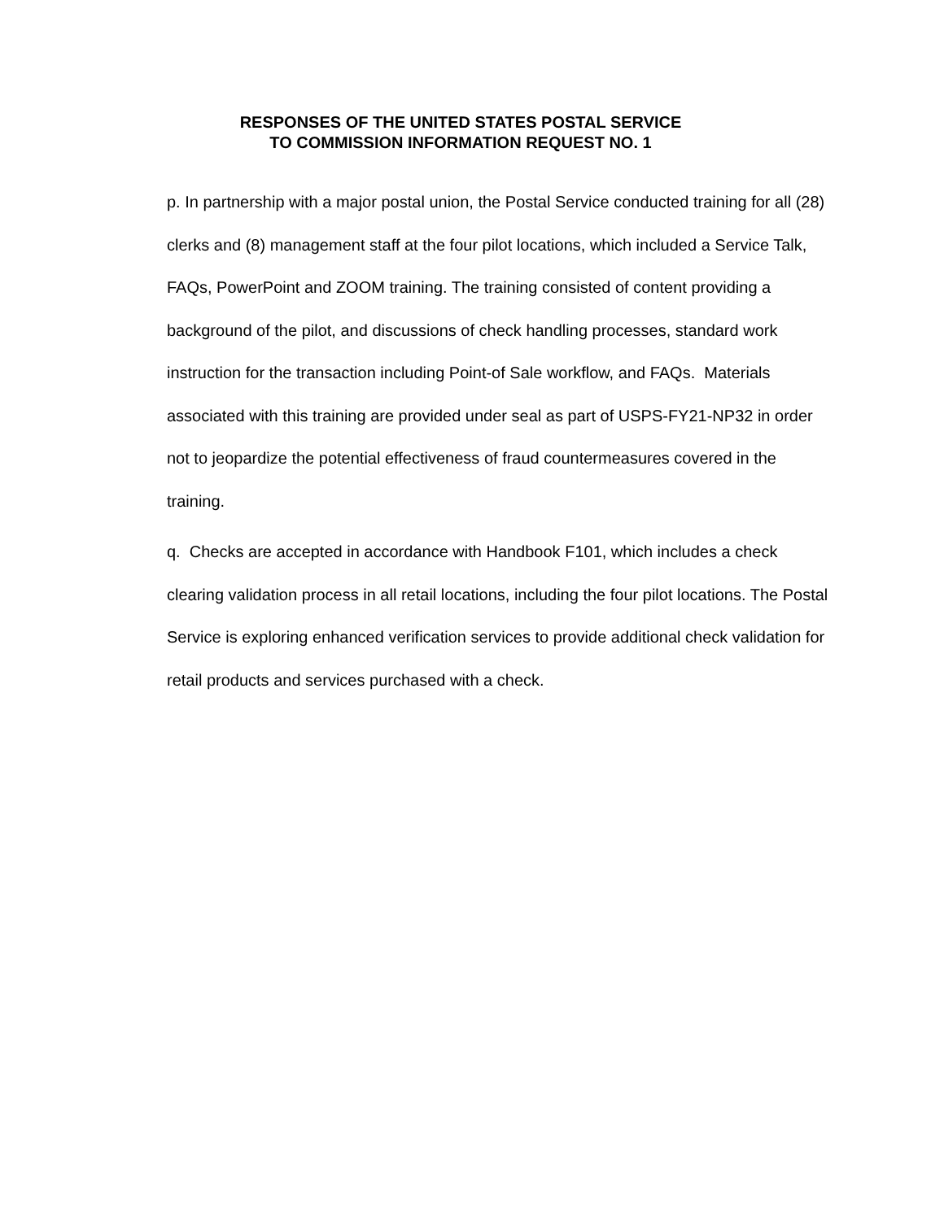RESPONSES OF THE UNITED STATES POSTAL SERVICE
TO COMMISSION INFORMATION REQUEST NO. 1
p. In partnership with a major postal union, the Postal Service conducted training for all (28) clerks and (8) management staff at the four pilot locations, which included a Service Talk, FAQs, PowerPoint and ZOOM training. The training consisted of content providing a background of the pilot, and discussions of check handling processes, standard work instruction for the transaction including Point-of Sale workflow, and FAQs. Materials associated with this training are provided under seal as part of USPS-FY21-NP32 in order not to jeopardize the potential effectiveness of fraud countermeasures covered in the training.
q. Checks are accepted in accordance with Handbook F101, which includes a check clearing validation process in all retail locations, including the four pilot locations. The Postal Service is exploring enhanced verification services to provide additional check validation for retail products and services purchased with a check.